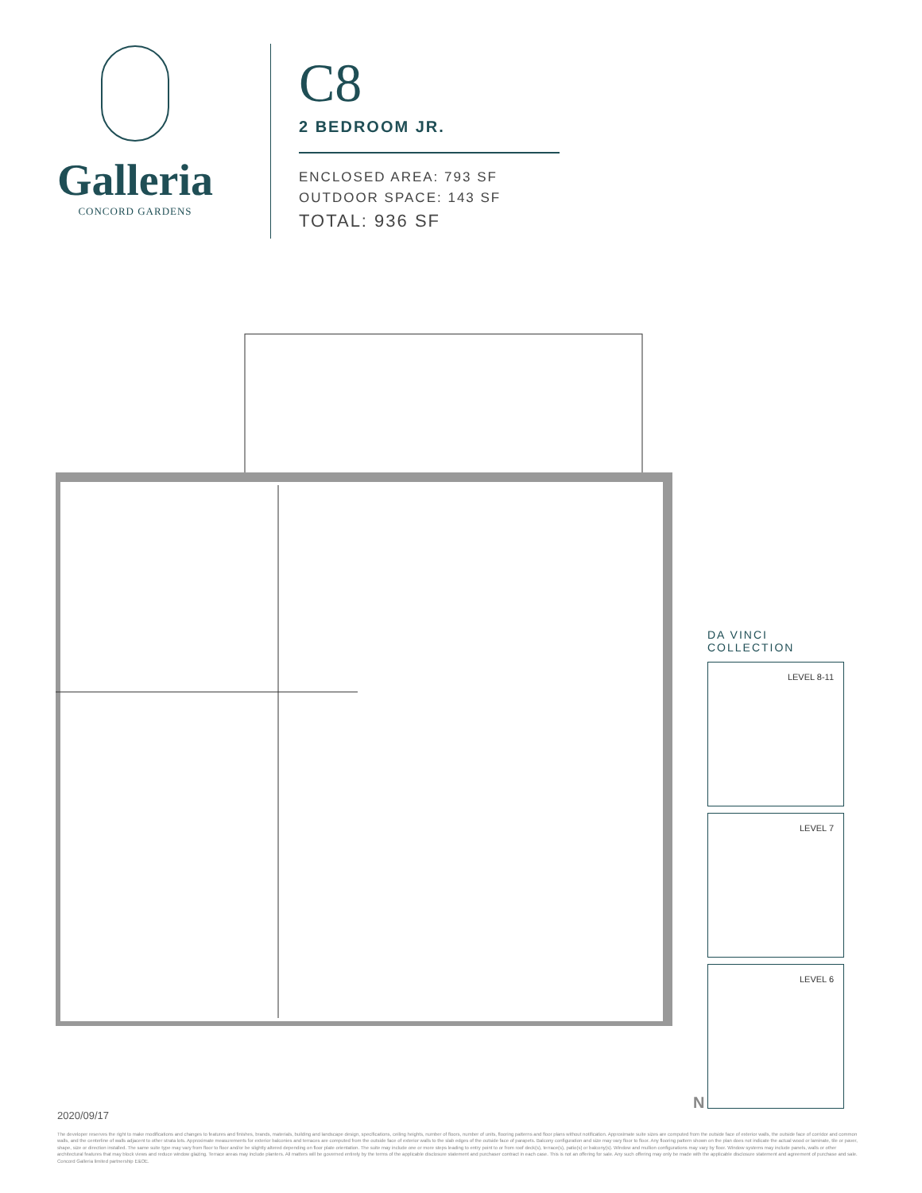Galleria
CONCORD GARDENS
C8
2 BEDROOM JR.
ENCLOSED AREA: 793 SF
OUTDOOR SPACE: 143 SF
TOTAL: 936 SF
DA VINCI COLLECTION
LEVEL 8-11
LEVEL 7
LEVEL 6
N
2020/09/17
The developer reserves the right to make modifications and changes to features and finishes, brands, materials, building and landscape design, specifications, ceiling heights, number of floors, number of units, flooring patterns and floor plans without notification. Approximate suite sizes are computed from the outside face of exterior walls, the outside face of corridor and common walls, and the centerline of walls adjacent to other strata lots. Approximate measurements for exterior balconies and terraces are computed from the outside face of exterior walls to the slab edges of the outside face of parapets. Balcony configuration and size may vary floor to floor. Any flooring pattern shown on the plan does not indicate the actual wood or laminate, tile or paver, shape, size or direction installed. The same suite type may vary from floor to floor and/or be slightly altered depending on floor plate orientation. The suite may include one or more steps leading to entry point to or from roof deck(s), terrace(s), patio(s) or balcony(s). Window and mullion configurations may vary by floor. Window systems may include panels, walls or other architectural features that may block views and reduce window glazing. Terrace areas may include planters. All matters will be governed entirely by the terms of the applicable disclosure statement and purchaser contract in each case. This is not an offering for sale. Any such offering may only be made with the applicable disclosure statement and agreement of purchase and sale. Concord Galleria limited partnership E&OE.